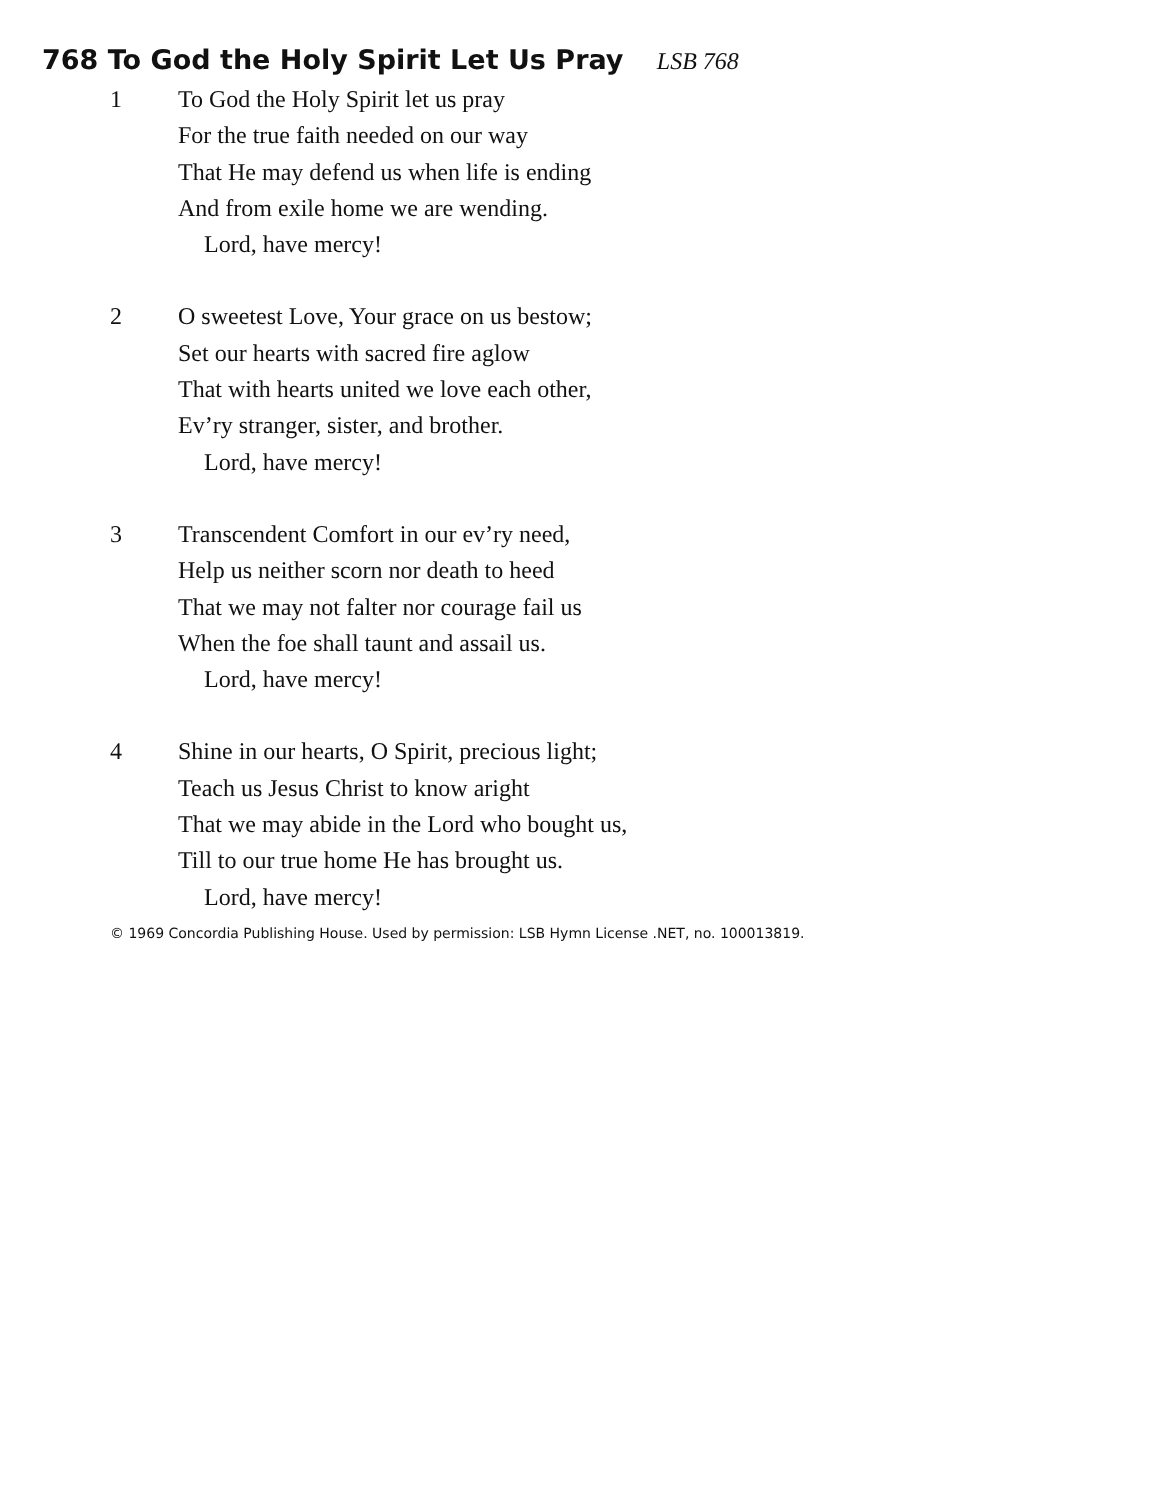768 To God the Holy Spirit Let Us Pray LSB 768
1 To God the Holy Spirit let us pray
For the true faith needed on our way
That He may defend us when life is ending
And from exile home we are wending.
Lord, have mercy!
2 O sweetest Love, Your grace on us bestow;
Set our hearts with sacred fire aglow
That with hearts united we love each other,
Ev’ry stranger, sister, and brother.
Lord, have mercy!
3 Transcendent Comfort in our ev’ry need,
Help us neither scorn nor death to heed
That we may not falter nor courage fail us
When the foe shall taunt and assail us.
Lord, have mercy!
4 Shine in our hearts, O Spirit, precious light;
Teach us Jesus Christ to know aright
That we may abide in the Lord who bought us,
Till to our true home He has brought us.
Lord, have mercy!
© 1969 Concordia Publishing House. Used by permission: LSB Hymn License .NET, no. 100013819.